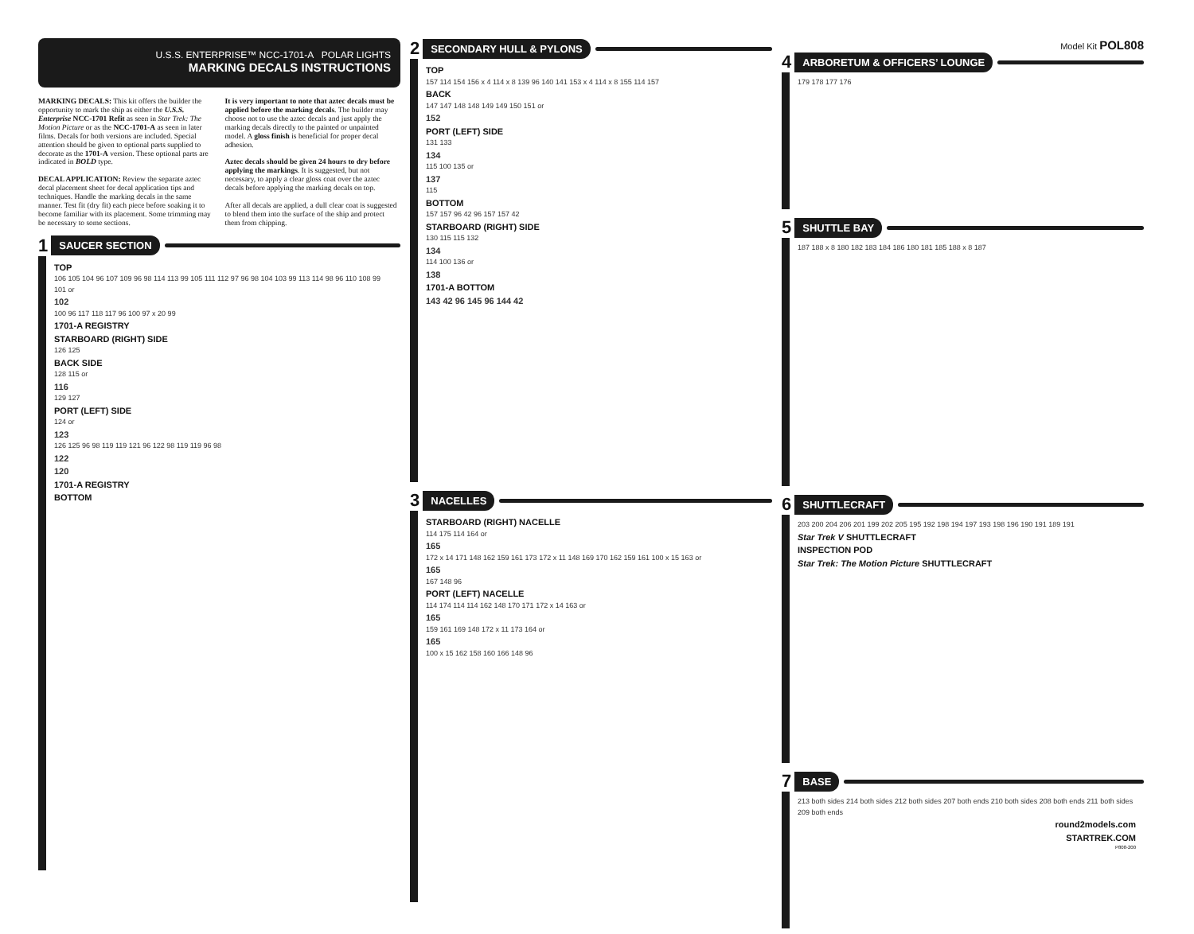U.S.S. ENTERPRISE™ NCC-1701-A POLAR LIGHTS
MARKING DECALS INSTRUCTIONS
MARKING DECALS: This kit offers the builder the opportunity to mark the ship as either the U.S.S. Enterprise NCC-1701 Refit as seen in Star Trek: The Motion Picture or as the NCC-1701-A as seen in later films. Decals for both versions are included. Special attention should be given to optional parts supplied to decorate as the 1701-A version. These optional parts are indicated in BOLD type.
DECAL APPLICATION: Review the separate aztec decal placement sheet for decal application tips and techniques. Handle the marking decals in the same manner. Test fit (dry fit) each piece before soaking it to become familiar with its placement. Some trimming may be necessary to some sections.
It is very important to note that aztec decals must be applied before the marking decals. The builder may choose not to use the aztec decals and just apply the marking decals directly to the painted or unpainted model. A gloss finish is beneficial for proper decal adhesion.
Aztec decals should be given 24 hours to dry before applying the markings. It is suggested, but not necessary, to apply a clear gloss coat over the aztec decals before applying the marking decals on top.
After all decals are applied, a dull clear coat is suggested to blend them into the surface of the ship and protect them from chipping.
1 SAUCER SECTION
TOP
106 105 104 96 107 109 96 98 114 113 99 105 111 112 97 96 98 104 103 99 113 114 98 96 110 108 99 101 or
102
100 96 117 118 117 96 100 97 x 20 99
1701-A REGISTRY
STARBOARD (RIGHT) SIDE
126 125
BACK SIDE
128 115 or
116
129 127
PORT (LEFT) SIDE
124 or
123
126 125 96 98 119 119 121 96 122 98 119 119 96 98
122
120
1701-A REGISTRY
BOTTOM
2 SECONDARY HULL & PYLONS
TOP
157 114 154 156 x 4 114 x 8 139 96 140 141 153 x 4 114 x 8 155 114 157
BACK
147 147 148 148 149 149 150 151 or
152
PORT (LEFT) SIDE
131 133
134
115 100 135 or
137
115
BOTTOM
157 157 96 42 96 157 157 42
STARBOARD (RIGHT) SIDE
130 115 115 132
134
114 100 136 or
138
1701-A BOTTOM
143 42 96 145 96 144 42
3 NACELLES
STARBOARD (RIGHT) NACELLE
114 175 114 164 or
165
172 x 14 171 148 162 159 161 173 172 x 11 148 169 170 162 159 161 100 x 15 163 or
165
167 148 96
PORT (LEFT) NACELLE
114 174 114 114 162 148 170 171 172 x 14 163 or
165
159 161 169 148 172 x 11 173 164 or
165
100 x 15 162 158 160 166 148 96
Model Kit POL808
4 ARBORETUM & OFFICERS’ LOUNGE
179 178 177 176
5 SHUTTLE BAY
187 188 x 8 180 182 183 184 186 180 181 185 188 x 8 187
6 SHUTTLECRAFT
203 200 204 206 201 199 202 205 195 192 198 194 197 193 198 196 190 191 189 191
Star Trek V SHUTTLECRAFT
INSPECTION POD
Star Trek: The Motion Picture SHUTTLECRAFT
7 BASE
213 both sides 214 both sides 212 both sides 207 both ends 210 both sides 208 both ends 211 both sides 209 both ends
round2models.com
STARTREK.COM
P808-200